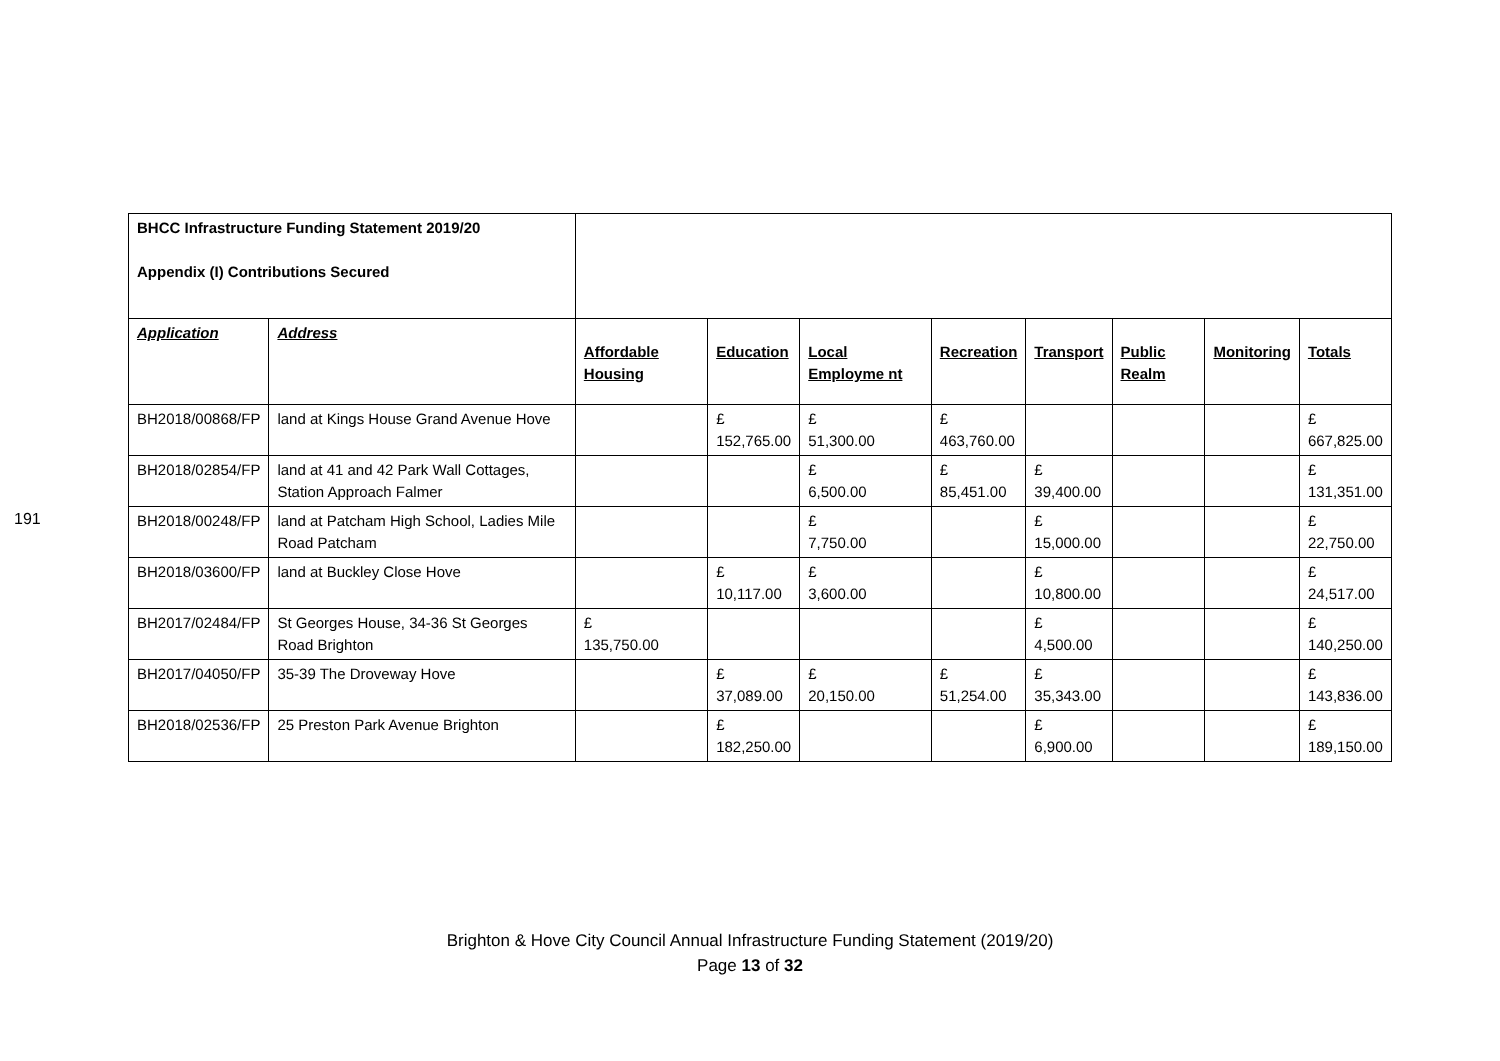191
| BHCC Infrastructure Funding Statement 2019/20 Appendix (I) Contributions Secured | | | | | | | | | |
| Application | Address | Affordable Housing | Education | Local Employme nt | Recreation | Transport | Public Realm | Monitoring | Totals |
| BH2018/00868/FP | land at Kings House Grand Avenue Hove | | £ 152,765.00 | £ 51,300.00 | £ 463,760.00 | | | | £ 667,825.00 |
| BH2018/02854/FP | land at 41 and 42 Park Wall Cottages, Station Approach Falmer | | | £ 6,500.00 | £ 85,451.00 | £ 39,400.00 | | | £ 131,351.00 |
| BH2018/00248/FP | land at Patcham High School, Ladies Mile Road Patcham | | | £ 7,750.00 | | £ 15,000.00 | | | £ 22,750.00 |
| BH2018/03600/FP | land at Buckley Close Hove | | £ 10,117.00 | £ 3,600.00 | | £ 10,800.00 | | | £ 24,517.00 |
| BH2017/02484/FP | St Georges House, 34-36 St Georges Road Brighton | £ 135,750.00 | | | | £ 4,500.00 | | | £ 140,250.00 |
| BH2017/04050/FP | 35-39 The Droveway Hove | | £ 37,089.00 | £ 20,150.00 | £ 51,254.00 | £ 35,343.00 | | | £ 143,836.00 |
| BH2018/02536/FP | 25 Preston Park Avenue Brighton | | £ 182,250.00 | | | £ 6,900.00 | | | £ 189,150.00 |
Brighton & Hove City Council Annual Infrastructure Funding Statement (2019/20)
Page 13 of 32